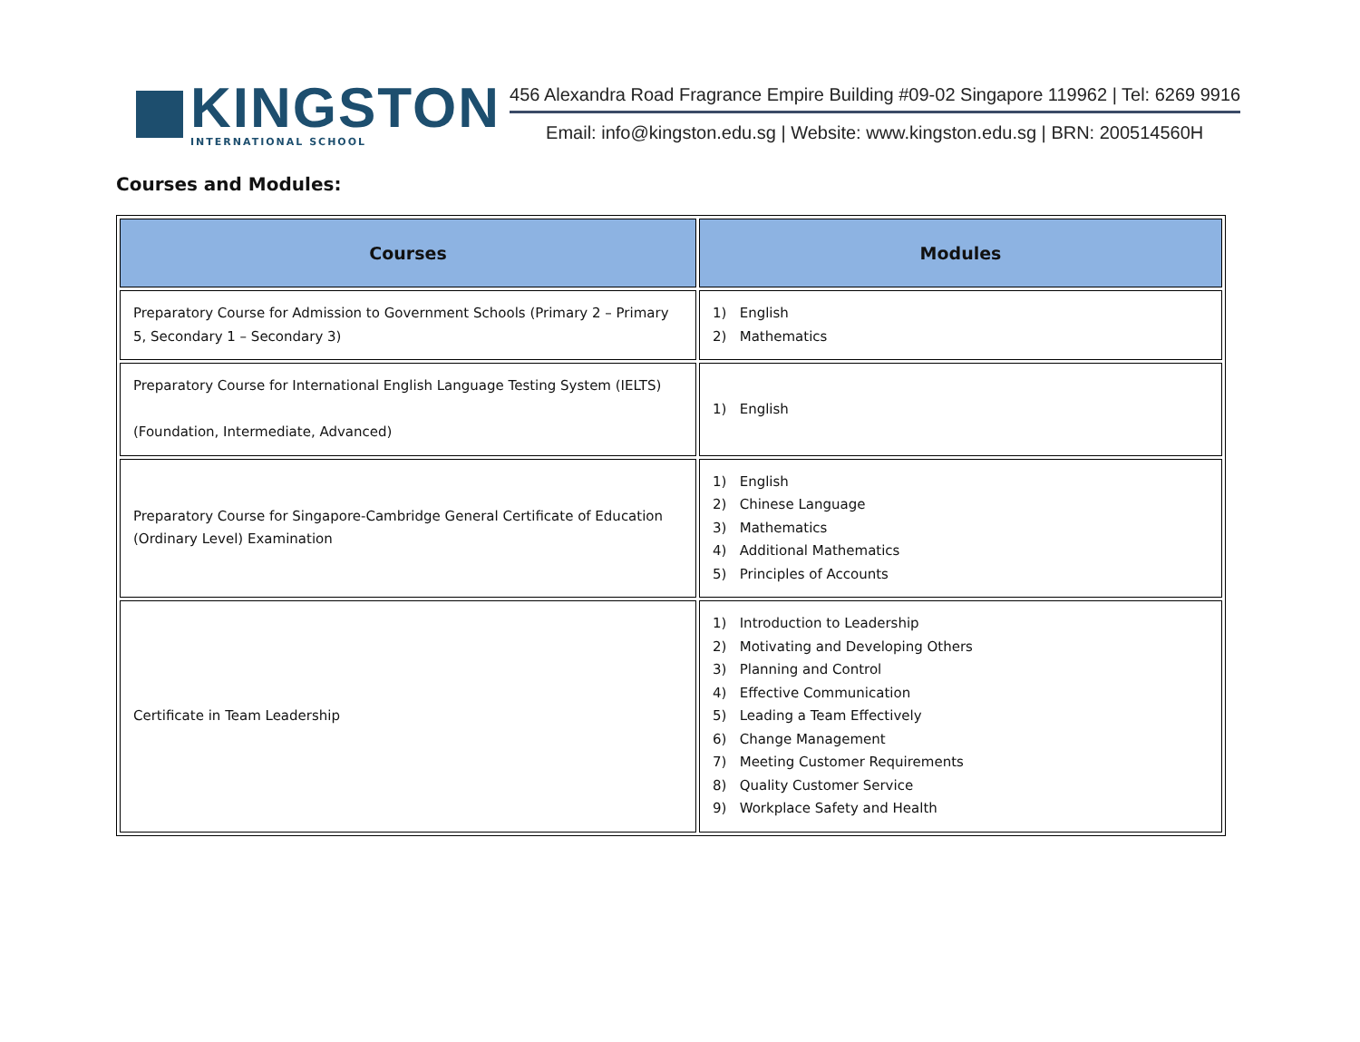KINGSTON
INTERNATIONAL SCHOOL
456 Alexandra Road Fragrance Empire Building #09-02 Singapore 119962 | Tel: 6269 9916
Email: info@kingston.edu.sg | Website: www.kingston.edu.sg | BRN: 200514560H
Courses and Modules:
| Courses | Modules |
| --- | --- |
| Preparatory Course for Admission to Government Schools (Primary 2 – Primary 5, Secondary 1 – Secondary 3) | 1) English 2) Mathematics |
| Preparatory Course for International English Language Testing System (IELTS) (Foundation, Intermediate, Advanced) | 1) English |
| Preparatory Course for Singapore-Cambridge General Certificate of Education (Ordinary Level) Examination | 1) English 2) Chinese Language 3) Mathematics 4) Additional Mathematics 5) Principles of Accounts |
| Certificate in Team Leadership | 1) Introduction to Leadership 2) Motivating and Developing Others 3) Planning and Control 4) Effective Communication 5) Leading a Team Effectively 6) Change Management 7) Meeting Customer Requirements 8) Quality Customer Service 9) Workplace Safety and Health |